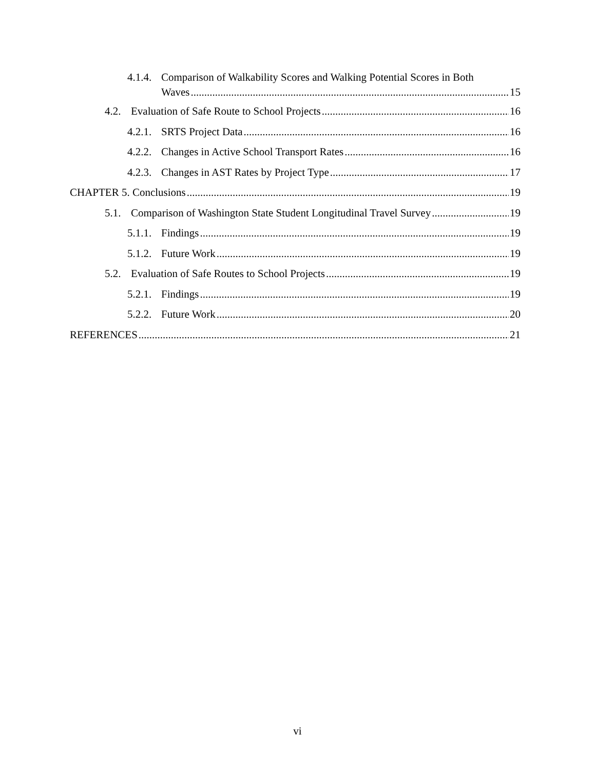4.1.4. Comparison of Walkability Scores and Walking Potential Scores in Both
Waves 15
4.2. Evaluation of Safe Route to School Projects 16
4.2.1. SRTS Project Data 16
4.2.2. Changes in Active School Transport Rates 16
4.2.3. Changes in AST Rates by Project Type 17
CHAPTER 5. Conclusions 19
5.1. Comparison of Washington State Student Longitudinal Travel Survey 19
5.1.1. Findings 19
5.1.2. Future Work 19
5.2. Evaluation of Safe Routes to School Projects 19
5.2.1. Findings 19
5.2.2. Future Work 20
REFERENCES 21
vi